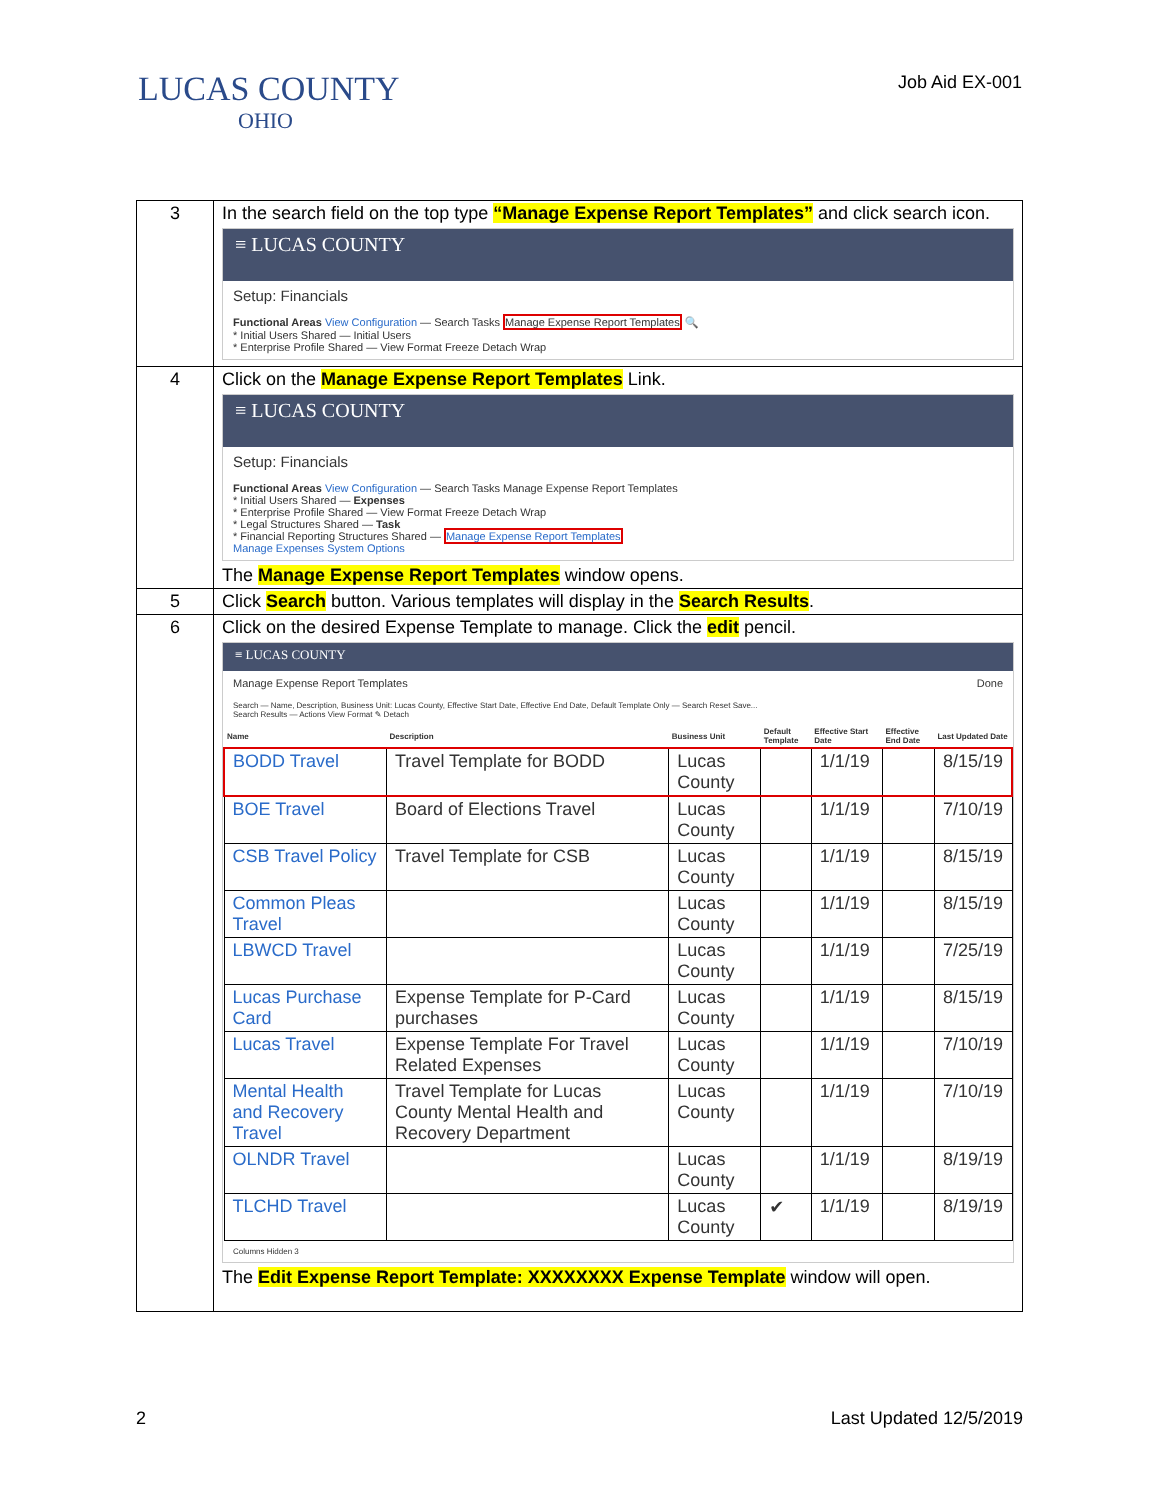LUCAS COUNTY
OHIO
Job Aid EX-001
| 3 | In the search field on the top type “Manage Expense Report Templates” and click search icon. ≡ LUCAS COUNTY Setup: Financials Functional Areas View Configuration — Search Tasks Manage Expense Report Templates 🔍 * Initial Users Shared — Initial Users * Enterprise Profile Shared — View Format Freeze Detach Wrap |
| 4 | Click on the Manage Expense Report Templates Link. ≡ LUCAS COUNTY Setup: Financials Functional Areas View Configuration — Search Tasks Manage Expense Report Templates * Initial Users Shared — Expenses * Enterprise Profile Shared — View Format Freeze Detach Wrap * Legal Structures Shared — Task * Financial Reporting Structures Shared — Manage Expense Report Templates Manage Expenses System Options The Manage Expense Report Templates window opens. |
| 5 | Click Search button. Various templates will display in the Search Results . |
| 6 | Click on the desired Expense Template to manage. Click the edit pencil. ≡ LUCAS COUNTY Manage Expense Report Templates Done Search — Name, Description, Business Unit: Lucas County, Effective Start Date, Effective End Date, Default Template Only — Search Reset Save... Search Results — Actions View Format ✎ Detach / Name / Description / Business Unit / Default Template / Effective Start Date / Effective End Date / Last Updated Date / / --- / --- / --- / --- / --- / --- / --- / / BODD Travel / Travel Template for BODD / Lucas County / / 1/1/19 / / 8/15/19 / / BOE Travel / Board of Elections Travel / Lucas County / / 1/1/19 / / 7/10/19 / / CSB Travel Policy / Travel Template for CSB / Lucas County / / 1/1/19 / / 8/15/19 / / Common Pleas Travel / / Lucas County / / 1/1/19 / / 8/15/19 / / LBWCD Travel / / Lucas County / / 1/1/19 / / 7/25/19 / / Lucas Purchase Card / Expense Template for P-Card purchases / Lucas County / / 1/1/19 / / 8/15/19 / / Lucas Travel / Expense Template For Travel Related Expenses / Lucas County / / 1/1/19 / / 7/10/19 / / Mental Health and Recovery Travel / Travel Template for Lucas County Mental Health and Recovery Department / Lucas County / / 1/1/19 / / 7/10/19 / / OLNDR Travel / / Lucas County / / 1/1/19 / / 8/19/19 / / TLCHD Travel / / Lucas County / ✔ / 1/1/19 / / 8/19/19 / Columns Hidden 3 The Edit Expense Report Template: XXXXXXXX Expense Template window will open. |
2 Last Updated 12/5/2019